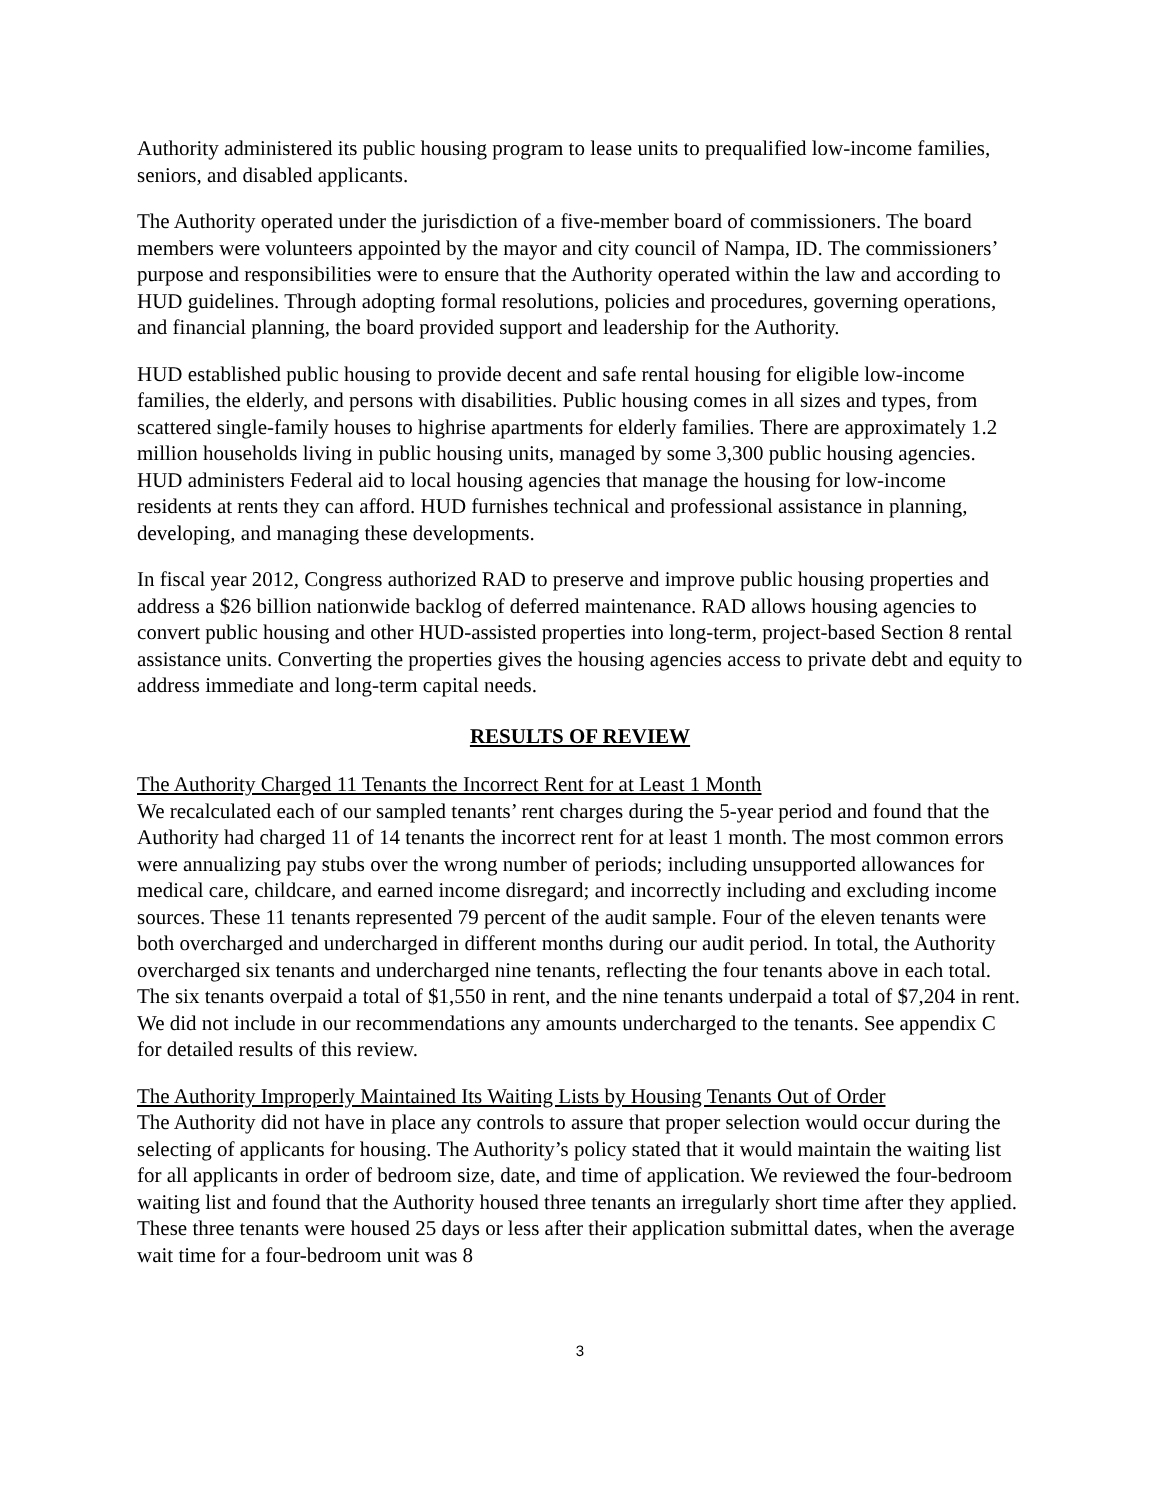Authority administered its public housing program to lease units to prequalified low-income families, seniors, and disabled applicants.
The Authority operated under the jurisdiction of a five-member board of commissioners. The board members were volunteers appointed by the mayor and city council of Nampa, ID. The commissioners’ purpose and responsibilities were to ensure that the Authority operated within the law and according to HUD guidelines. Through adopting formal resolutions, policies and procedures, governing operations, and financial planning, the board provided support and leadership for the Authority.
HUD established public housing to provide decent and safe rental housing for eligible low-income families, the elderly, and persons with disabilities. Public housing comes in all sizes and types, from scattered single-family houses to highrise apartments for elderly families. There are approximately 1.2 million households living in public housing units, managed by some 3,300 public housing agencies. HUD administers Federal aid to local housing agencies that manage the housing for low-income residents at rents they can afford. HUD furnishes technical and professional assistance in planning, developing, and managing these developments.
In fiscal year 2012, Congress authorized RAD to preserve and improve public housing properties and address a $26 billion nationwide backlog of deferred maintenance. RAD allows housing agencies to convert public housing and other HUD-assisted properties into long-term, project-based Section 8 rental assistance units. Converting the properties gives the housing agencies access to private debt and equity to address immediate and long-term capital needs.
RESULTS OF REVIEW
The Authority Charged 11 Tenants the Incorrect Rent for at Least 1 Month
We recalculated each of our sampled tenants’ rent charges during the 5-year period and found that the Authority had charged 11 of 14 tenants the incorrect rent for at least 1 month. The most common errors were annualizing pay stubs over the wrong number of periods; including unsupported allowances for medical care, childcare, and earned income disregard; and incorrectly including and excluding income sources. These 11 tenants represented 79 percent of the audit sample. Four of the eleven tenants were both overcharged and undercharged in different months during our audit period. In total, the Authority overcharged six tenants and undercharged nine tenants, reflecting the four tenants above in each total. The six tenants overpaid a total of $1,550 in rent, and the nine tenants underpaid a total of $7,204 in rent. We did not include in our recommendations any amounts undercharged to the tenants. See appendix C for detailed results of this review.
The Authority Improperly Maintained Its Waiting Lists by Housing Tenants Out of Order
The Authority did not have in place any controls to assure that proper selection would occur during the selecting of applicants for housing. The Authority’s policy stated that it would maintain the waiting list for all applicants in order of bedroom size, date, and time of application. We reviewed the four-bedroom waiting list and found that the Authority housed three tenants an irregularly short time after they applied. These three tenants were housed 25 days or less after their application submittal dates, when the average wait time for a four-bedroom unit was 8
3